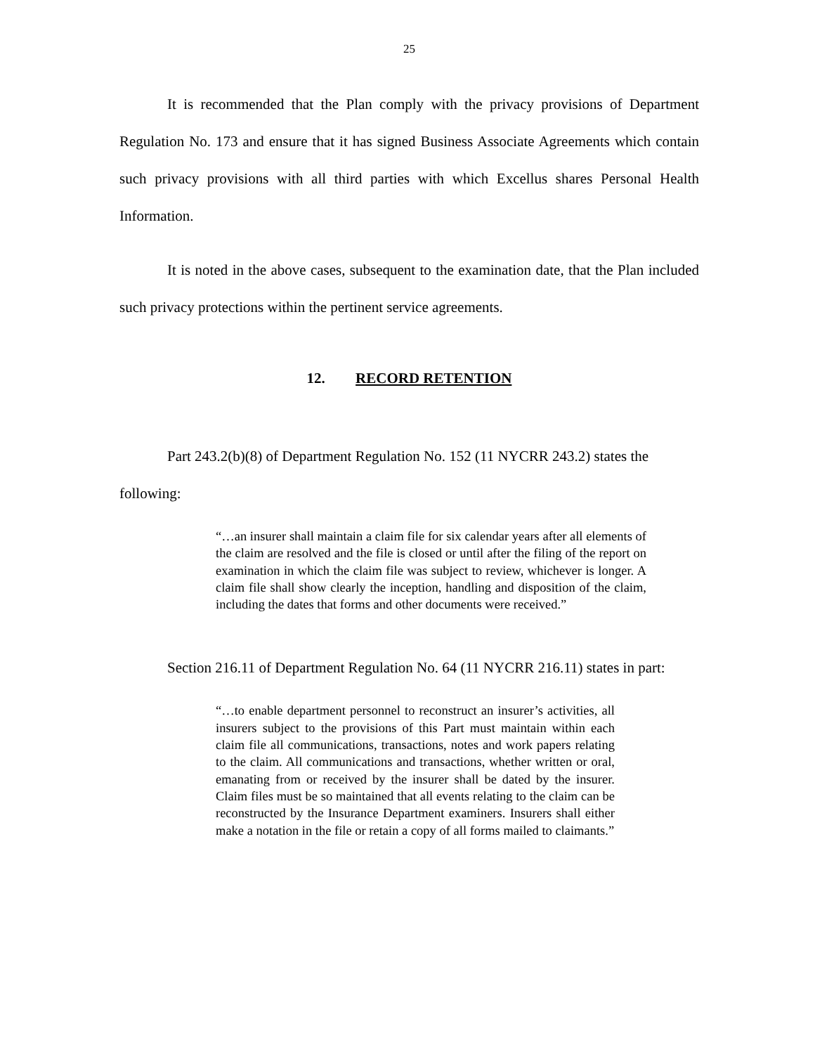25
It is recommended that the Plan comply with the privacy provisions of Department Regulation No. 173 and ensure that it has signed Business Associate Agreements which contain such privacy provisions with all third parties with which Excellus shares Personal Health Information.
It is noted in the above cases, subsequent to the examination date, that the Plan included such privacy protections within the pertinent service agreements.
12. RECORD RETENTION
Part 243.2(b)(8) of Department Regulation No. 152 (11 NYCRR 243.2) states the following:
“…an insurer shall maintain a claim file for six calendar years after all elements of the claim are resolved and the file is closed or until after the filing of the report on examination in which the claim file was subject to review, whichever is longer. A claim file shall show clearly the inception, handling and disposition of the claim, including the dates that forms and other documents were received.”
Section 216.11 of Department Regulation No. 64 (11 NYCRR 216.11) states in part:
“…to enable department personnel to reconstruct an insurer’s activities, all insurers subject to the provisions of this Part must maintain within each claim file all communications, transactions, notes and work papers relating to the claim. All communications and transactions, whether written or oral, emanating from or received by the insurer shall be dated by the insurer. Claim files must be so maintained that all events relating to the claim can be reconstructed by the Insurance Department examiners. Insurers shall either make a notation in the file or retain a copy of all forms mailed to claimants.”